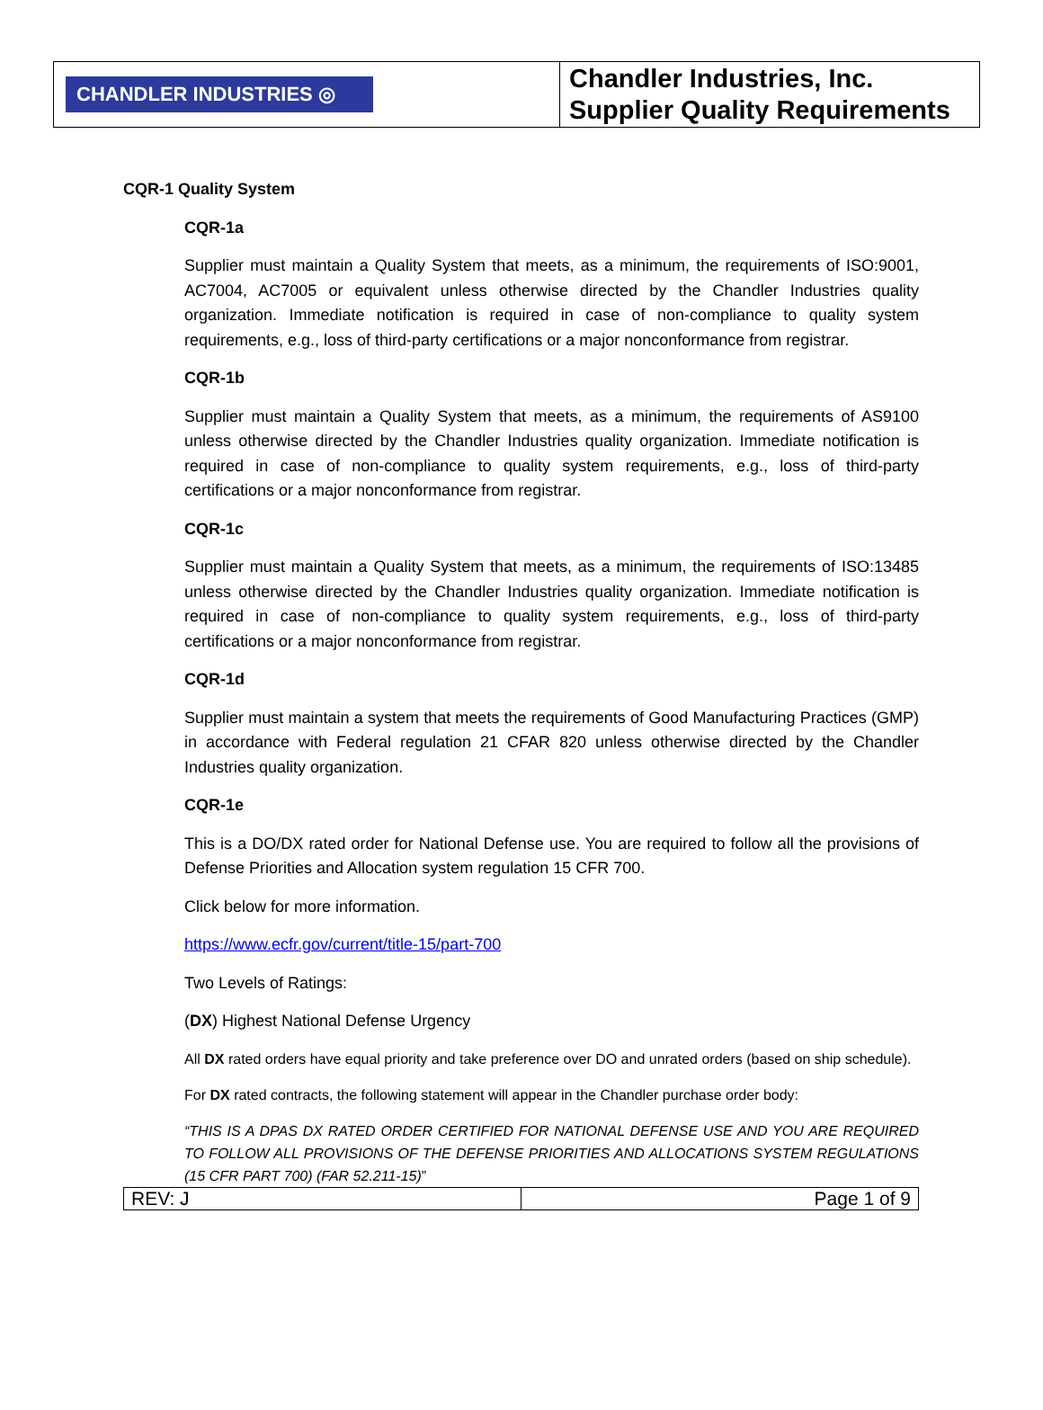| CHANDLER INDUSTRIES ◎ | Chandler Industries, Inc. Supplier Quality Requirements |
CQR-1 Quality System
CQR-1a
Supplier must maintain a Quality System that meets, as a minimum, the requirements of ISO:9001, AC7004, AC7005 or equivalent unless otherwise directed by the Chandler Industries quality organization. Immediate notification is required in case of non-compliance to quality system requirements, e.g., loss of third-party certifications or a major nonconformance from registrar.
CQR-1b
Supplier must maintain a Quality System that meets, as a minimum, the requirements of AS9100 unless otherwise directed by the Chandler Industries quality organization. Immediate notification is required in case of non-compliance to quality system requirements, e.g., loss of third-party certifications or a major nonconformance from registrar.
CQR-1c
Supplier must maintain a Quality System that meets, as a minimum, the requirements of ISO:13485 unless otherwise directed by the Chandler Industries quality organization. Immediate notification is required in case of non-compliance to quality system requirements, e.g., loss of third-party certifications or a major nonconformance from registrar.
CQR-1d
Supplier must maintain a system that meets the requirements of Good Manufacturing Practices (GMP) in accordance with Federal regulation 21 CFAR 820 unless otherwise directed by the Chandler Industries quality organization.
CQR-1e
This is a DO/DX rated order for National Defense use. You are required to follow all the provisions of Defense Priorities and Allocation system regulation 15 CFR 700.
Click below for more information.
https://www.ecfr.gov/current/title-15/part-700
Two Levels of Ratings:
(DX) Highest National Defense Urgency
All DX rated orders have equal priority and take preference over DO and unrated orders (based on ship schedule).
For DX rated contracts, the following statement will appear in the Chandler purchase order body:
“THIS IS A DPAS DX RATED ORDER CERTIFIED FOR NATIONAL DEFENSE USE AND YOU ARE REQUIRED TO FOLLOW ALL PROVISIONS OF THE DEFENSE PRIORITIES AND ALLOCATIONS SYSTEM REGULATIONS (15 CFR PART 700) (FAR 52.211-15)”
| REV: J | Page 1 of 9 |